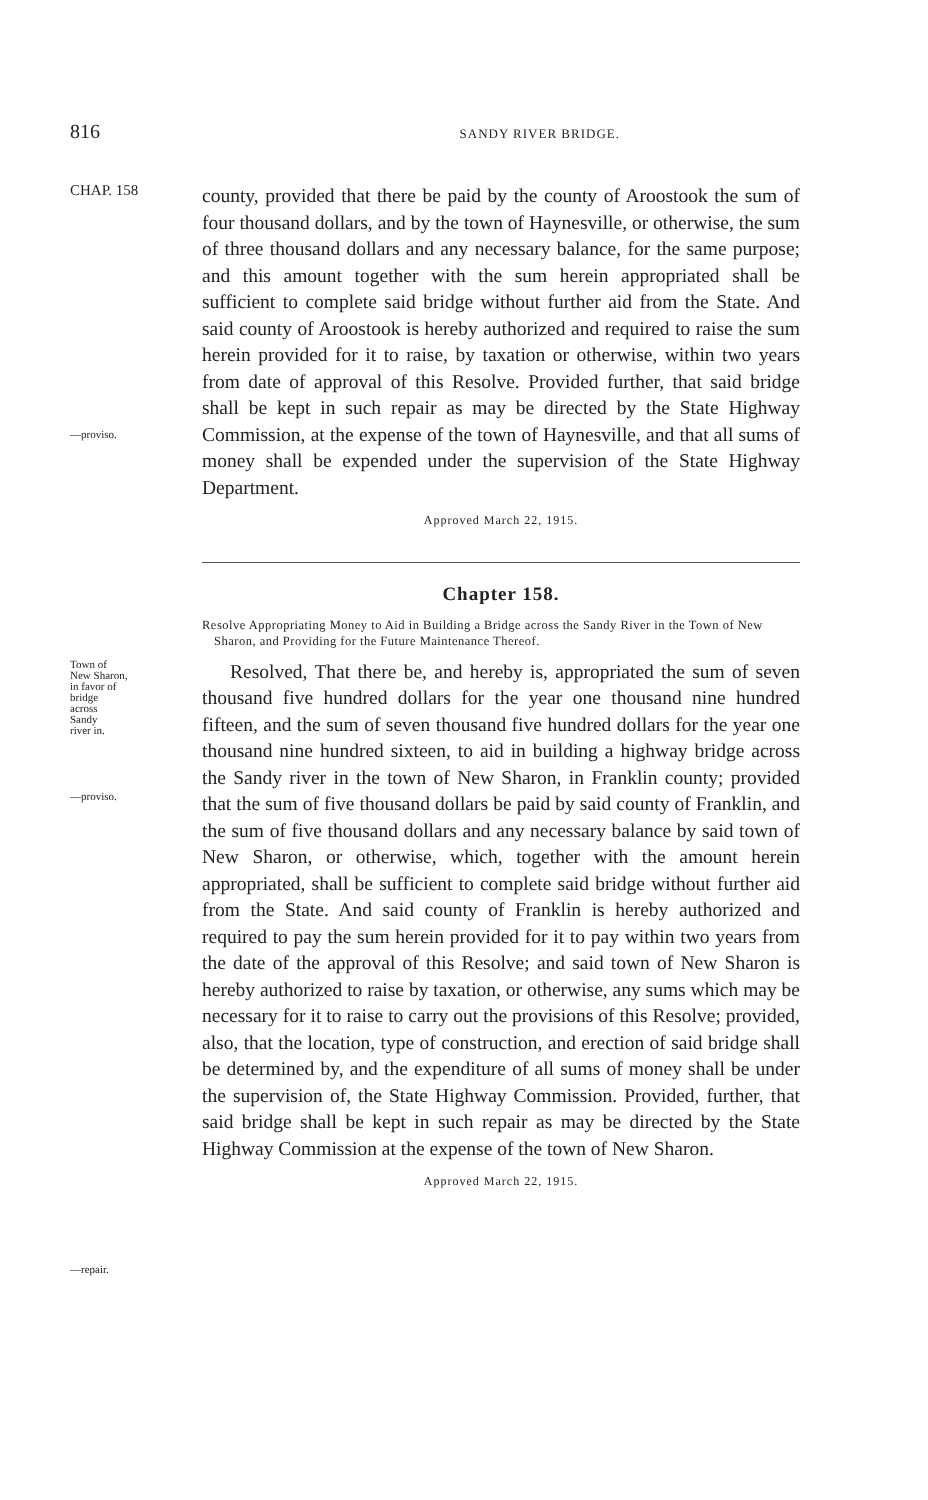816 SANDY RIVER BRIDGE.
CHAP. 158
—proviso.
county, provided that there be paid by the county of Aroostook the sum of four thousand dollars, and by the town of Haynesville, or otherwise, the sum of three thousand dollars and any necessary balance, for the same purpose; and this amount together with the sum herein appropriated shall be sufficient to complete said bridge without further aid from the State. And said county of Aroostook is hereby authorized and required to raise the sum herein provided for it to raise, by taxation or otherwise, within two years from date of approval of this Resolve. Provided further, that said bridge shall be kept in such repair as may be directed by the State Highway Commission, at the expense of the town of Haynesville, and that all sums of money shall be expended under the supervision of the State Highway Department.
Approved March 22, 1915.
Chapter 158.
Resolve Appropriating Money to Aid in Building a Bridge across the Sandy River in the Town of New Sharon, and Providing for the Future Maintenance Thereof.
Town of
New Sharon,
in favor of
bridge
across
Sandy
river in.
—proviso.
—repair.
Resolved, That there be, and hereby is, appropriated the sum of seven thousand five hundred dollars for the year one thousand nine hundred fifteen, and the sum of seven thousand five hundred dollars for the year one thousand nine hundred sixteen, to aid in building a highway bridge across the Sandy river in the town of New Sharon, in Franklin county; provided that the sum of five thousand dollars be paid by said county of Franklin, and the sum of five thousand dollars and any necessary balance by said town of New Sharon, or otherwise, which, together with the amount herein appropriated, shall be sufficient to complete said bridge without further aid from the State. And said county of Franklin is hereby authorized and required to pay the sum herein provided for it to pay within two years from the date of the approval of this Resolve; and said town of New Sharon is hereby authorized to raise by taxation, or otherwise, any sums which may be necessary for it to raise to carry out the provisions of this Resolve; provided, also, that the location, type of construction, and erection of said bridge shall be determined by, and the expenditure of all sums of money shall be under the supervision of, the State Highway Commission. Provided, further, that said bridge shall be kept in such repair as may be directed by the State Highway Commission at the expense of the town of New Sharon.
Approved March 22, 1915.